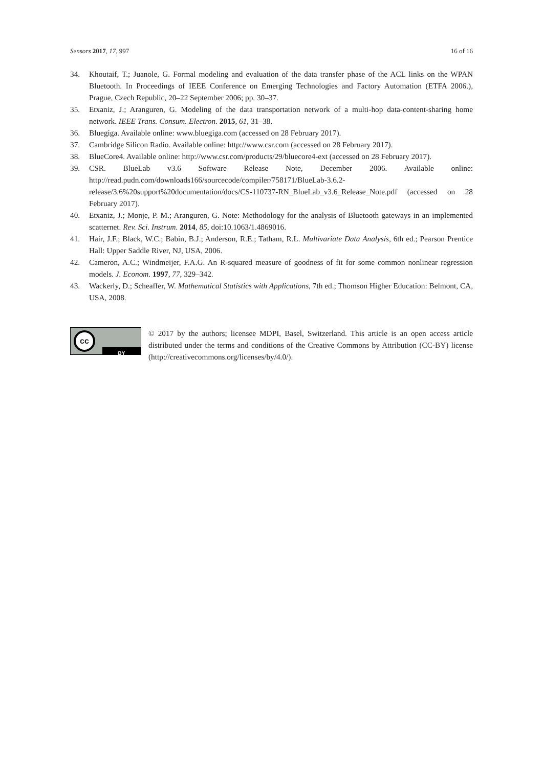Sensors 2017, 17, 997 16 of 16
34. Khoutaif, T.; Juanole, G. Formal modeling and evaluation of the data transfer phase of the ACL links on the WPAN Bluetooth. In Proceedings of IEEE Conference on Emerging Technologies and Factory Automation (ETFA 2006.), Prague, Czech Republic, 20–22 September 2006; pp. 30–37.
35. Etxaniz, J.; Aranguren, G. Modeling of the data transportation network of a multi-hop data-content-sharing home network. IEEE Trans. Consum. Electron. 2015, 61, 31–38.
36. Bluegiga. Available online: www.bluegiga.com (accessed on 28 February 2017).
37. Cambridge Silicon Radio. Available online: http://www.csr.com (accessed on 28 February 2017).
38. BlueCore4. Available online: http://www.csr.com/products/29/bluecore4-ext (accessed on 28 February 2017).
39. CSR. BlueLab v3.6 Software Release Note, December 2006. Available online: http://read.pudn.com/downloads166/sourcecode/compiler/758171/BlueLab-3.6.2-release/3.6%20support%20documentation/docs/CS-110737-RN_BlueLab_v3.6_Release_Note.pdf (accessed on 28 February 2017).
40. Etxaniz, J.; Monje, P. M.; Aranguren, G. Note: Methodology for the analysis of Bluetooth gateways in an implemented scatternet. Rev. Sci. Instrum. 2014, 85, doi:10.1063/1.4869016.
41. Hair, J.F.; Black, W.C.; Babin, B.J.; Anderson, R.E.; Tatham, R.L. Multivariate Data Analysis, 6th ed.; Pearson Prentice Hall: Upper Saddle River, NJ, USA, 2006.
42. Cameron, A.C.; Windmeijer, F.A.G. An R-squared measure of goodness of fit for some common nonlinear regression models. J. Econom. 1997, 77, 329–342.
43. Wackerly, D.; Scheaffer, W. Mathematical Statistics with Applications, 7th ed.; Thomson Higher Education: Belmont, CA, USA, 2008.
cc
BY
© 2017 by the authors; licensee MDPI, Basel, Switzerland. This article is an open access article distributed under the terms and conditions of the Creative Commons by Attribution (CC-BY) license (http://creativecommons.org/licenses/by/4.0/).